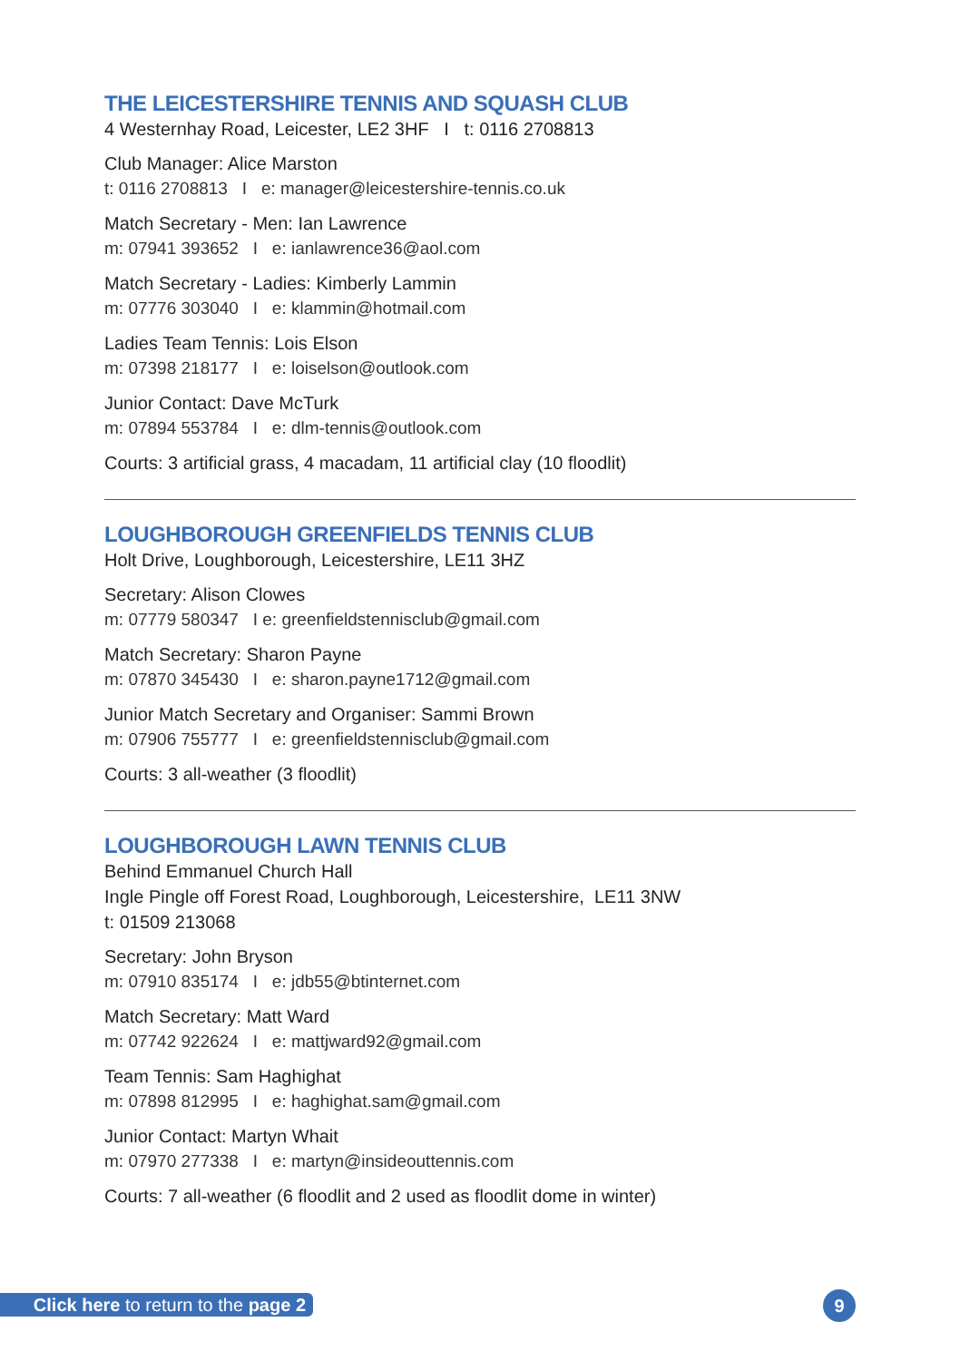THE LEICESTERSHIRE TENNIS AND SQUASH CLUB
4 Westernhay Road, Leicester, LE2 3HF I t: 0116 2708813
Club Manager: Alice Marston
t: 0116 2708813 I e: manager@leicestershire-tennis.co.uk
Match Secretary - Men: Ian Lawrence
m: 07941 393652 I e: ianlawrence36@aol.com
Match Secretary - Ladies: Kimberly Lammin
m: 07776 303040 I e: klammin@hotmail.com
Ladies Team Tennis: Lois Elson
m: 07398 218177 I e: loiselson@outlook.com
Junior Contact: Dave McTurk
m: 07894 553784 I e: dlm-tennis@outlook.com
Courts: 3 artificial grass, 4 macadam, 11 artificial clay (10 floodlit)
LOUGHBOROUGH GREENFIELDS TENNIS CLUB
Holt Drive, Loughborough, Leicestershire, LE11 3HZ
Secretary: Alison Clowes
m: 07779 580347 I e: greenfieldstennisclub@gmail.com
Match Secretary: Sharon Payne
m: 07870 345430 I e: sharon.payne1712@gmail.com
Junior Match Secretary and Organiser: Sammi Brown
m: 07906 755777 I e: greenfieldstennisclub@gmail.com
Courts: 3 all-weather (3 floodlit)
LOUGHBOROUGH LAWN TENNIS CLUB
Behind Emmanuel Church Hall
Ingle Pingle off Forest Road, Loughborough, Leicestershire, LE11 3NW
t: 01509 213068
Secretary: John Bryson
m: 07910 835174 I e: jdb55@btinternet.com
Match Secretary: Matt Ward
m: 07742 922624 I e: mattjward92@gmail.com
Team Tennis: Sam Haghighat
m: 07898 812995 I e: haghighat.sam@gmail.com
Junior Contact: Martyn Whait
m: 07970 277338 I e: martyn@insideouttennis.com
Courts: 7 all-weather (6 floodlit and 2 used as floodlit dome in winter)
Click here to return to the page 2
9